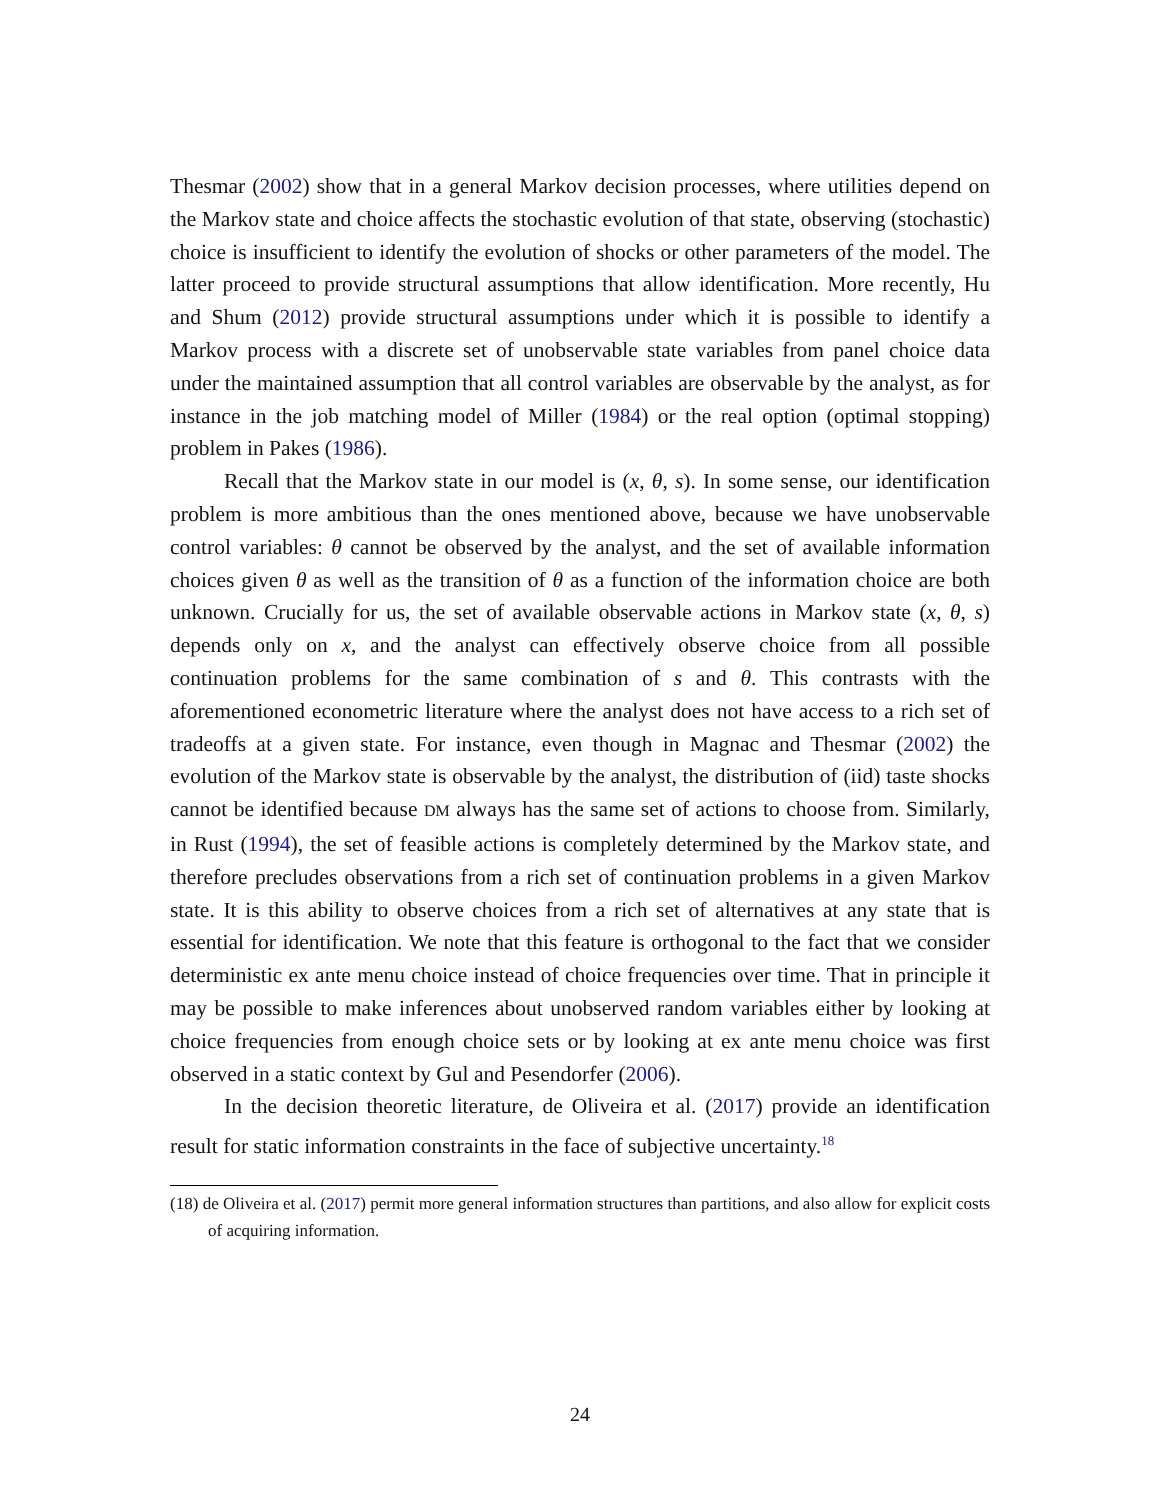Thesmar (2002) show that in a general Markov decision processes, where utilities depend on the Markov state and choice affects the stochastic evolution of that state, observing (stochastic) choice is insufficient to identify the evolution of shocks or other parameters of the model. The latter proceed to provide structural assumptions that allow identification. More recently, Hu and Shum (2012) provide structural assumptions under which it is possible to identify a Markov process with a discrete set of unobservable state variables from panel choice data under the maintained assumption that all control variables are observable by the analyst, as for instance in the job matching model of Miller (1984) or the real option (optimal stopping) problem in Pakes (1986).
Recall that the Markov state in our model is (x, θ, s). In some sense, our identification problem is more ambitious than the ones mentioned above, because we have unobservable control variables: θ cannot be observed by the analyst, and the set of available information choices given θ as well as the transition of θ as a function of the information choice are both unknown. Crucially for us, the set of available observable actions in Markov state (x, θ, s) depends only on x, and the analyst can effectively observe choice from all possible continuation problems for the same combination of s and θ. This contrasts with the aforementioned econometric literature where the analyst does not have access to a rich set of tradeoffs at a given state. For instance, even though in Magnac and Thesmar (2002) the evolution of the Markov state is observable by the analyst, the distribution of (iid) taste shocks cannot be identified because DM always has the same set of actions to choose from. Similarly, in Rust (1994), the set of feasible actions is completely determined by the Markov state, and therefore precludes observations from a rich set of continuation problems in a given Markov state. It is this ability to observe choices from a rich set of alternatives at any state that is essential for identification. We note that this feature is orthogonal to the fact that we consider deterministic ex ante menu choice instead of choice frequencies over time. That in principle it may be possible to make inferences about unobserved random variables either by looking at choice frequencies from enough choice sets or by looking at ex ante menu choice was first observed in a static context by Gul and Pesendorfer (2006).
In the decision theoretic literature, de Oliveira et al. (2017) provide an identification result for static information constraints in the face of subjective uncertainty.<sup>18</sup>
(18) de Oliveira et al. (2017) permit more general information structures than partitions, and also allow for explicit costs of acquiring information.
24